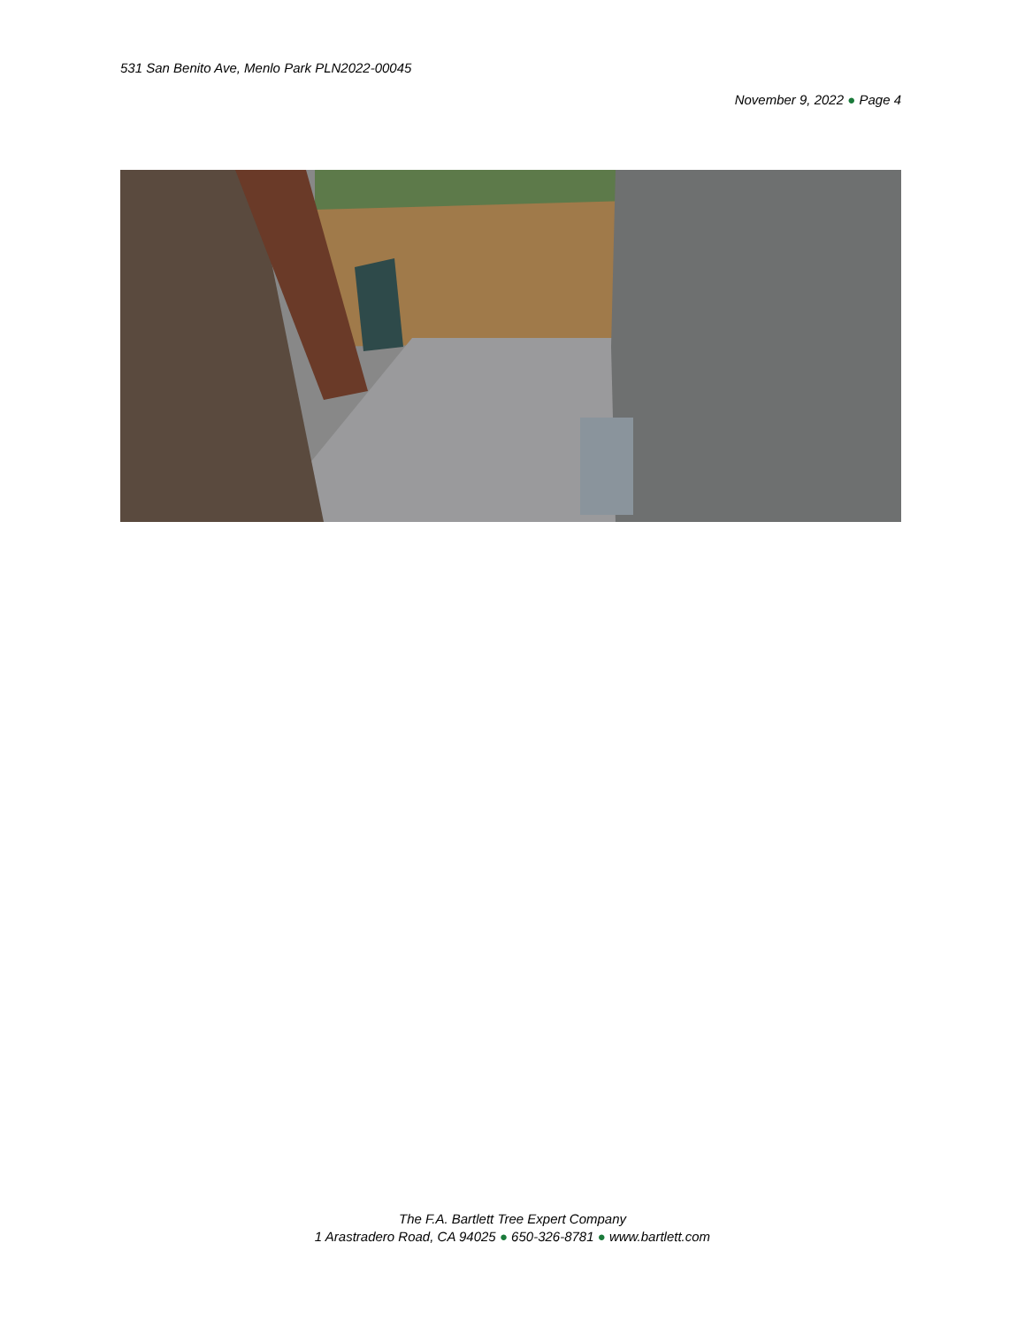531 San Benito Ave, Menlo Park PLN2022-00045
November 9, 2022 ● Page 4
The F.A. Bartlett Tree Expert Company
1 Arastradero Road, CA 94025 ● 650-326-8781 ● www.bartlett.com